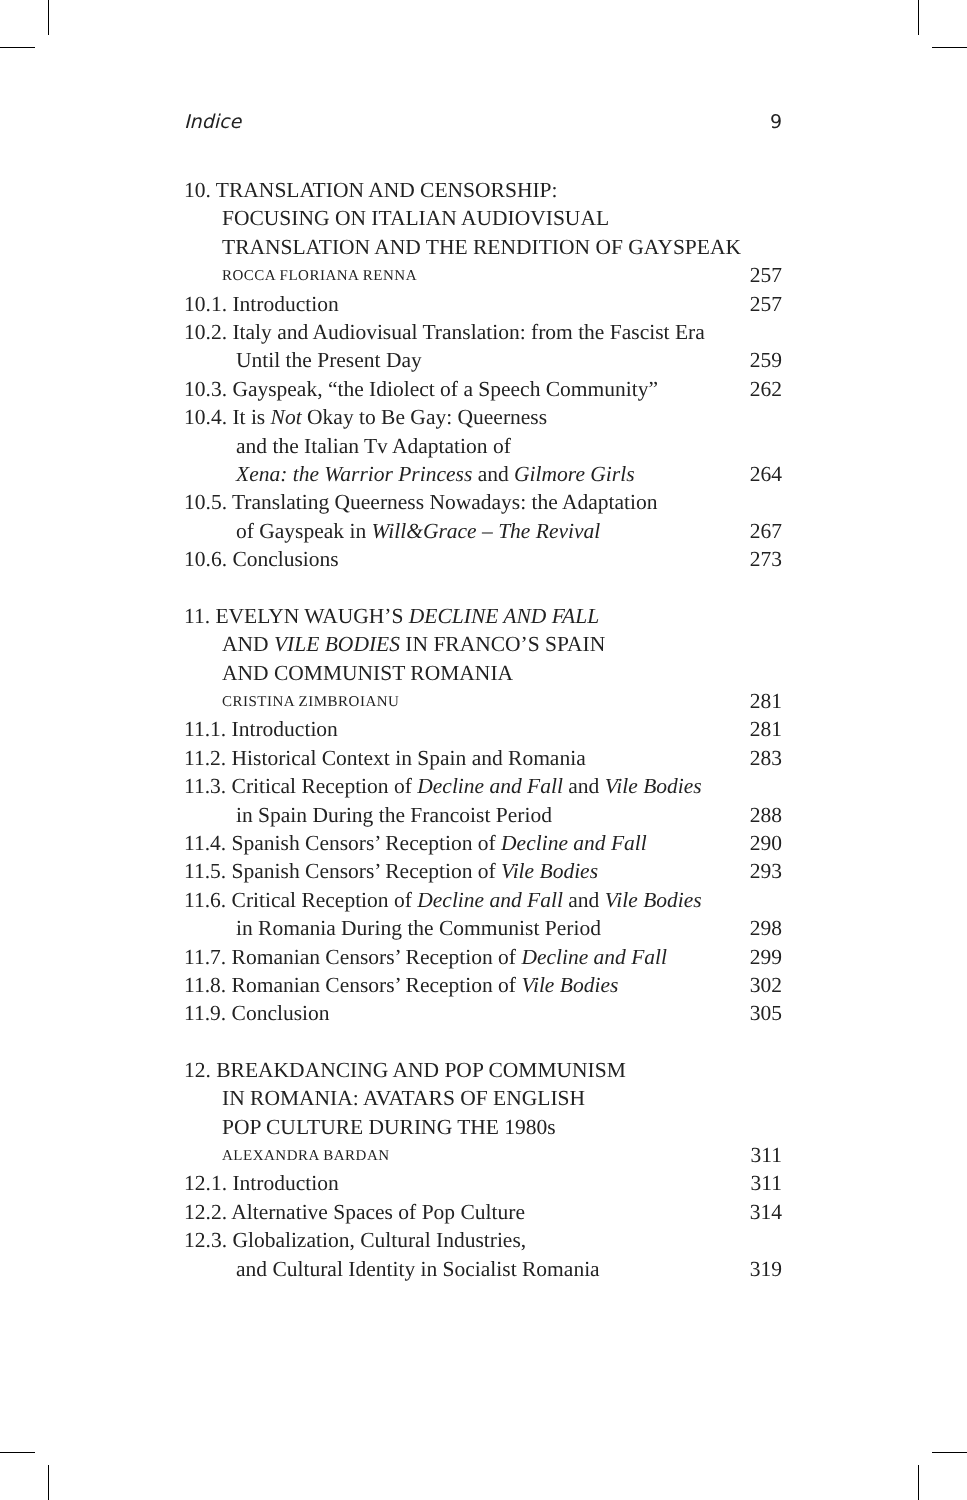Indice 9
10. TRANSLATION AND CENSORSHIP:
FOCUSING ON ITALIAN AUDIOVISUAL
TRANSLATION AND THE RENDITION OF GAYSPEAK
ROCCA FLORIANA RENNA 257
10.1. Introduction 257
10.2. Italy and Audiovisual Translation: from the Fascist Era
Until the Present Day 259
10.3. Gayspeak, “the Idiolect of a Speech Community” 262
10.4. It is Not Okay to Be Gay: Queerness
and the Italian Tv Adaptation of
Xena: the Warrior Princess and Gilmore Girls 264
10.5. Translating Queerness Nowadays: the Adaptation
of Gayspeak in Will&Grace – The Revival 267
10.6. Conclusions 273
11. EVELYN WAUGH’S DECLINE AND FALL
AND VILE BODIES IN FRANCO’S SPAIN
AND COMMUNIST ROMANIA
CRISTINA ZIMBROIANU 281
11.1. Introduction 281
11.2. Historical Context in Spain and Romania 283
11.3. Critical Reception of Decline and Fall and Vile Bodies
in Spain During the Francoist Period 288
11.4. Spanish Censors’ Reception of Decline and Fall 290
11.5. Spanish Censors’ Reception of Vile Bodies 293
11.6. Critical Reception of Decline and Fall and Vile Bodies
in Romania During the Communist Period 298
11.7. Romanian Censors’ Reception of Decline and Fall 299
11.8. Romanian Censors’ Reception of Vile Bodies 302
11.9. Conclusion 305
12. BREAKDANCING AND POP COMMUNISM
IN ROMANIA: AVATARS OF ENGLISH
POP CULTURE DURING THE 1980s
ALEXANDRA BARDAN 311
12.1. Introduction 311
12.2. Alternative Spaces of Pop Culture 314
12.3. Globalization, Cultural Industries,
and Cultural Identity in Socialist Romania 319